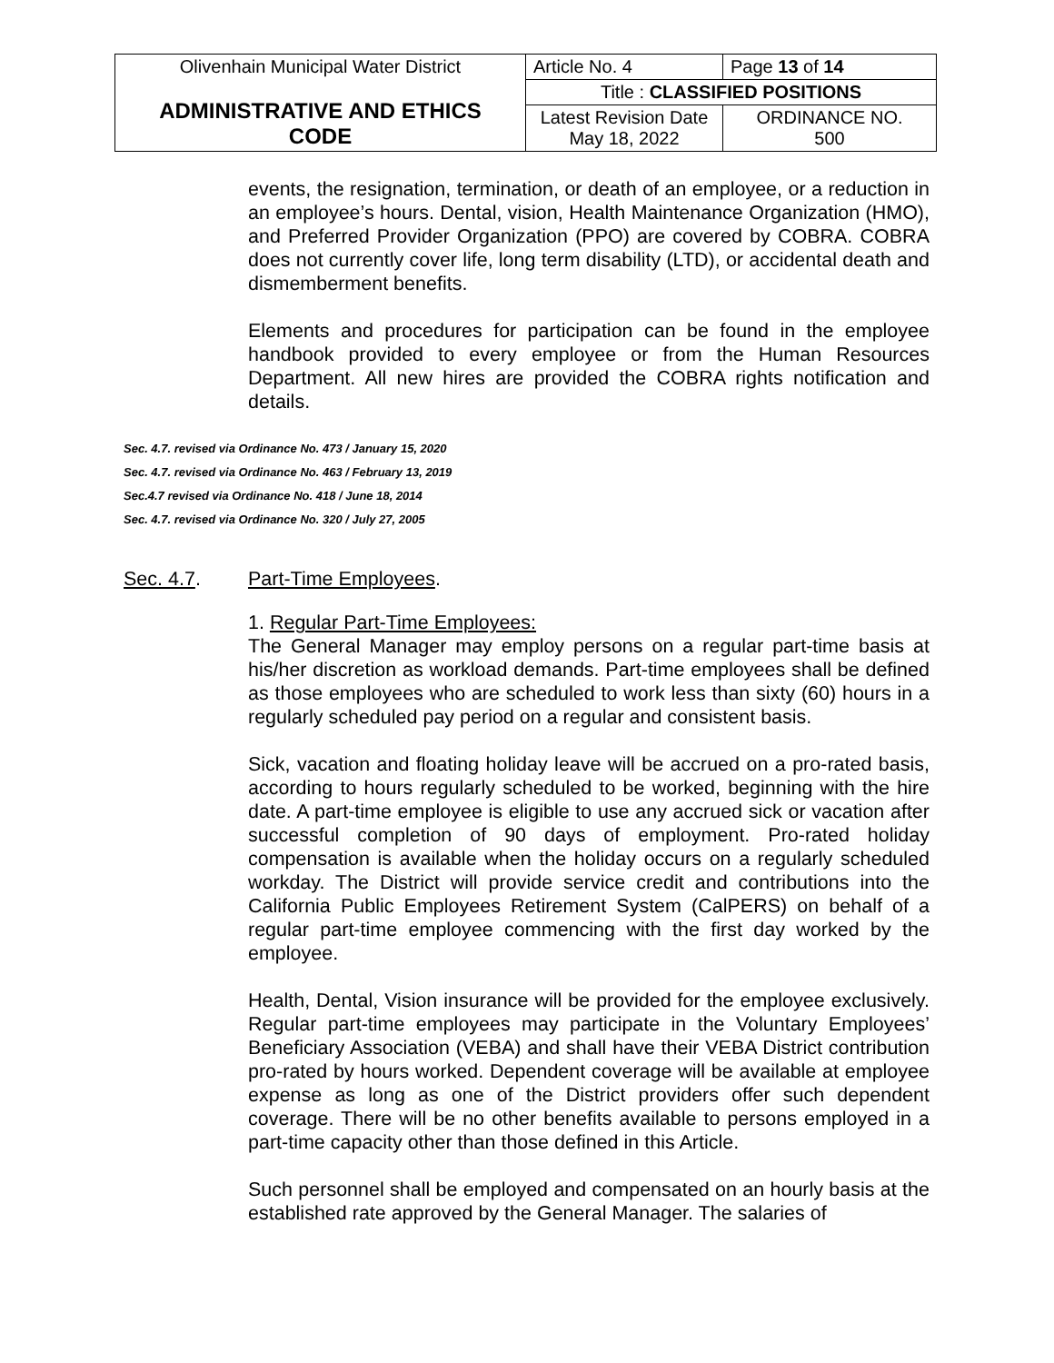| Olivenhain Municipal Water District ADMINISTRATIVE AND ETHICS CODE | Article No. 4 | Page 13 of 14 |
| | Title : CLASSIFIED POSITIONS | |
| | Latest Revision Date May 18, 2022 | ORDINANCE NO. 500 |
events, the resignation, termination, or death of an employee, or a reduction in an employee’s hours. Dental, vision, Health Maintenance Organization (HMO), and Preferred Provider Organization (PPO) are covered by COBRA. COBRA does not currently cover life, long term disability (LTD), or accidental death and dismemberment benefits.
Elements and procedures for participation can be found in the employee handbook provided to every employee or from the Human Resources Department. All new hires are provided the COBRA rights notification and details.
Sec. 4.7. revised via Ordinance No. 473 / January 15, 2020
Sec. 4.7. revised via Ordinance No. 463 / February 13, 2019
Sec.4.7 revised via Ordinance No. 418 / June 18, 2014
Sec. 4.7. revised via Ordinance No. 320 / July 27, 2005
Sec. 4.7. Part-Time Employees.
1. Regular Part-Time Employees:
The General Manager may employ persons on a regular part-time basis at his/her discretion as workload demands. Part-time employees shall be defined as those employees who are scheduled to work less than sixty (60) hours in a regularly scheduled pay period on a regular and consistent basis.
Sick, vacation and floating holiday leave will be accrued on a pro-rated basis, according to hours regularly scheduled to be worked, beginning with the hire date. A part-time employee is eligible to use any accrued sick or vacation after successful completion of 90 days of employment. Pro-rated holiday compensation is available when the holiday occurs on a regularly scheduled workday. The District will provide service credit and contributions into the California Public Employees Retirement System (CalPERS) on behalf of a regular part-time employee commencing with the first day worked by the employee.
Health, Dental, Vision insurance will be provided for the employee exclusively. Regular part-time employees may participate in the Voluntary Employees’ Beneficiary Association (VEBA) and shall have their VEBA District contribution pro-rated by hours worked. Dependent coverage will be available at employee expense as long as one of the District providers offer such dependent coverage. There will be no other benefits available to persons employed in a part-time capacity other than those defined in this Article.
Such personnel shall be employed and compensated on an hourly basis at the established rate approved by the General Manager. The salaries of